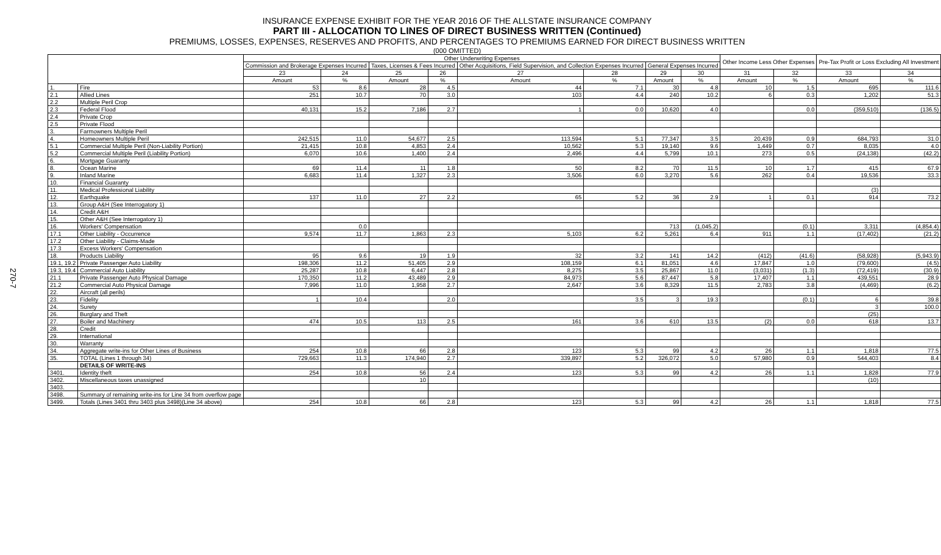270-7
INSURANCE EXPENSE EXHIBIT FOR THE YEAR 2016 OF THE ALLSTATE INSURANCE COMPANY
PART III - ALLOCATION TO LINES OF DIRECT BUSINESS WRITTEN (Continued)
PREMIUMS, LOSSES, EXPENSES, RESERVES AND PROFITS, AND PERCENTAGES TO PREMIUMS EARNED FOR DIRECT BUSINESS WRITTEN
(000 OMITTED)
| | | Other Underwriting Expenses | | | | | | | | Other Income Less Other Expenses | | Pre-Tax Profit or Loss Excluding All Investment | |
| --- | --- | --- | --- | --- | --- | --- | --- | --- | --- | --- | --- | --- | --- |
| | | Commission and Brokerage Expenses Incurred | | Taxes, Licenses & Fees Incurred | | Other Acquisitions, Field Supervision, and Collection Expenses Incurred | | General Expenses Incurred | | | | | |
| | | 23 | 24 | 25 | 26 | 27 | 28 | 29 | 30 | 31 | 32 | 33 | 34 |
| | | Amount | % | Amount | % | Amount | % | Amount | % | Amount | % | Amount | % |
| 1. | Fire | 53 | 8.6 | 28 | 4.5 | 44 | 7.1 | 30 | 4.8 | 10 | 1.5 | 695 | 111.6 |
| 2.1 | Allied Lines | 251 | 10.7 | 70 | 3.0 | 103 | 4.4 | 240 | 10.2 | 6 | 0.3 | 1,202 | 51.3 |
| 2.2 | Multiple Peril Crop | | | | | | | | | | | | |
| 2.3 | Federal Flood | 40,131 | 15.2 | 7,186 | 2.7 | 1 | 0.0 | 10,620 | 4.0 | | 0.0 | (359,510) | (136.5) |
| 2.4 | Private Crop | | | | | | | | | | | | |
| 2.5 | Private Flood | | | | | | | | | | | | |
| 3. | Farmowners Multiple Peril | | | | | | | | | | | | |
| 4. | Homeowners Multiple Peril | 242,515 | 11.0 | 54,677 | 2.5 | 113,594 | 5.1 | 77,347 | 3.5 | 20,439 | 0.9 | 684,793 | 31.0 |
| 5.1 | Commercial Multiple Peril (Non-Liability Portion) | 21,415 | 10.8 | 4,853 | 2.4 | 10,562 | 5.3 | 19,140 | 9.6 | 1,449 | 0.7 | 8,035 | 4.0 |
| 5.2 | Commercial Multiple Peril (Liability Portion) | 6,070 | 10.6 | 1,400 | 2.4 | 2,496 | 4.4 | 5,799 | 10.1 | 273 | 0.5 | (24,138) | (42.2) |
| 6. | Mortgage Guaranty | | | | | | | | | | | | |
| 8. | Ocean Marine | 69 | 11.4 | 11 | 1.8 | 50 | 8.2 | 70 | 11.5 | 10 | 1.7 | 415 | 67.9 |
| 9. | Inland Marine | 6,683 | 11.4 | 1,327 | 2.3 | 3,506 | 6.0 | 3,270 | 5.6 | 262 | 0.4 | 19,536 | 33.3 |
| 10. | Financial Guaranty | | | | | | | | | | | | |
| 11. | Medical Professional Liability | | | | | | | | | | | (3) | |
| 12. | Earthquake | 137 | 11.0 | 27 | 2.2 | 65 | 5.2 | 36 | 2.9 | 1 | 0.1 | 914 | 73.2 |
| 13. | Group A&H (See Interrogatory 1) | | | | | | | | | | | | |
| 14. | Credit A&H | | | | | | | | | | | | |
| 15. | Other A&H (See Interrogatory 1) | | | | | | | | | | | | |
| 16. | Workers' Compensation | | 0.0 | | | | | 713 | (1,045.2) | | (0.1) | 3,311 | (4,854.4) |
| 17.1 | Other Liability - Occurrence | 9,574 | 11.7 | 1,863 | 2.3 | 5,103 | 6.2 | 5,261 | 6.4 | 911 | 1.1 | (17,402) | (21.2) |
| 17.2 | Other Liability - Claims-Made | | | | | | | | | | | | |
| 17.3 | Excess Workers' Compensation | | | | | | | | | | | | |
| 18. | Products Liability | 95 | 9.6 | 19 | 1.9 | 32 | 3.2 | 141 | 14.2 | (412) | (41.6) | (58,928) | (5,943.9) |
| 19.1, 19.2 | Private Passenger Auto Liability | 198,306 | 11.2 | 51,405 | 2.9 | 108,159 | 6.1 | 81,051 | 4.6 | 17,847 | 1.0 | (79,600) | (4.5) |
| 19.3, 19.4 | Commercial Auto Liability | 25,287 | 10.8 | 6,447 | 2.8 | 8,275 | 3.5 | 25,867 | 11.0 | (3,031) | (1.3) | (72,419) | (30.9) |
| 21.1 | Private Passenger Auto Physical Damage | 170,350 | 11.2 | 43,489 | 2.9 | 84,973 | 5.6 | 87,447 | 5.8 | 17,407 | 1.1 | 439,551 | 28.9 |
| 21.2 | Commercial Auto Physical Damage | 7,996 | 11.0 | 1,958 | 2.7 | 2,647 | 3.6 | 8,329 | 11.5 | 2,783 | 3.8 | (4,469) | (6.2) |
| 22. | Aircraft (all perils) | | | | | | | | | | | | |
| 23. | Fidelity | 1 | 10.4 | | 2.0 | | 3.5 | 3 | 19.3 | | (0.1) | 6 | 39.8 |
| 24. | Surety | | | | | | | | | | | 3 | 100.0 |
| 26. | Burglary and Theft | | | | | | | | | | | (25) | |
| 27. | Boiler and Machinery | 474 | 10.5 | 113 | 2.5 | 161 | 3.6 | 610 | 13.5 | (2) | 0.0 | 618 | 13.7 |
| 28. | Credit | | | | | | | | | | | | |
| 29. | International | | | | | | | | | | | | |
| 30. | Warranty | | | | | | | | | | | | |
| 34. | Aggregate write-ins for Other Lines of Business | 254 | 10.8 | 66 | 2.8 | 123 | 5.3 | 99 | 4.2 | 26 | 1.1 | 1,818 | 77.5 |
| 35. | TOTAL (Lines 1 through 34) | 729,663 | 11.3 | 174,940 | 2.7 | 339,897 | 5.2 | 326,072 | 5.0 | 57,980 | 0.9 | 544,403 | 8.4 |
| | DETAILS OF WRITE-INS | | | | | | | | | | | | |
| 3401. | Identity theft | 254 | 10.8 | 56 | 2.4 | 123 | 5.3 | 99 | 4.2 | 26 | 1.1 | 1,828 | 77.9 |
| 3402. | Miscellaneous taxes unassigned | | | 10 | | | | | | | | (10) | |
| 3403. | | | | | | | | | | | | | |
| 3498. | Summary of remaining write-ins for Line 34 from overflow page | | | | | | | | | | | | |
| 3499. | Totals (Lines 3401 thru 3403 plus 3498)(Line 34 above) | 254 | 10.8 | 66 | 2.8 | 123 | 5.3 | 99 | 4.2 | 26 | 1.1 | 1,818 | 77.5 |